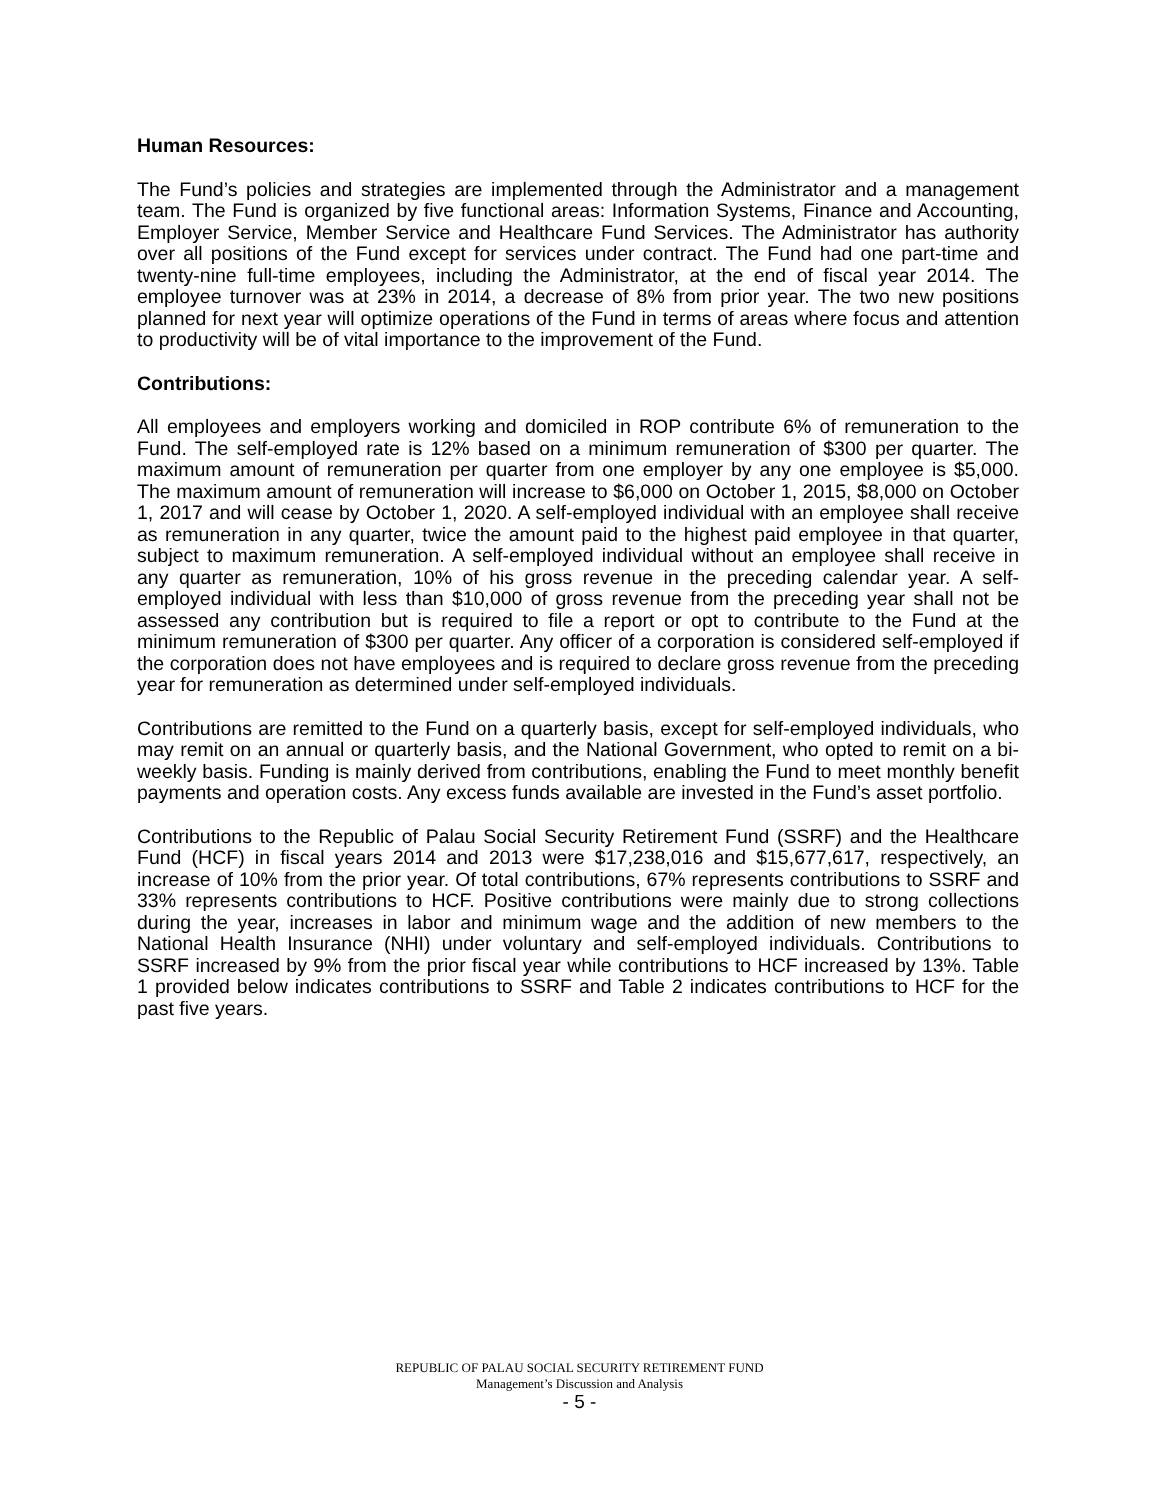Human Resources:
The Fund’s policies and strategies are implemented through the Administrator and a management team. The Fund is organized by five functional areas: Information Systems, Finance and Accounting, Employer Service, Member Service and Healthcare Fund Services. The Administrator has authority over all positions of the Fund except for services under contract. The Fund had one part-time and twenty-nine full-time employees, including the Administrator, at the end of fiscal year 2014. The employee turnover was at 23% in 2014, a decrease of 8% from prior year. The two new positions planned for next year will optimize operations of the Fund in terms of areas where focus and attention to productivity will be of vital importance to the improvement of the Fund.
Contributions:
All employees and employers working and domiciled in ROP contribute 6% of remuneration to the Fund. The self-employed rate is 12% based on a minimum remuneration of $300 per quarter. The maximum amount of remuneration per quarter from one employer by any one employee is $5,000. The maximum amount of remuneration will increase to $6,000 on October 1, 2015, $8,000 on October 1, 2017 and will cease by October 1, 2020. A self-employed individual with an employee shall receive as remuneration in any quarter, twice the amount paid to the highest paid employee in that quarter, subject to maximum remuneration. A self-employed individual without an employee shall receive in any quarter as remuneration, 10% of his gross revenue in the preceding calendar year. A self-employed individual with less than $10,000 of gross revenue from the preceding year shall not be assessed any contribution but is required to file a report or opt to contribute to the Fund at the minimum remuneration of $300 per quarter. Any officer of a corporation is considered self-employed if the corporation does not have employees and is required to declare gross revenue from the preceding year for remuneration as determined under self-employed individuals.
Contributions are remitted to the Fund on a quarterly basis, except for self-employed individuals, who may remit on an annual or quarterly basis, and the National Government, who opted to remit on a bi-weekly basis. Funding is mainly derived from contributions, enabling the Fund to meet monthly benefit payments and operation costs. Any excess funds available are invested in the Fund’s asset portfolio.
Contributions to the Republic of Palau Social Security Retirement Fund (SSRF) and the Healthcare Fund (HCF) in fiscal years 2014 and 2013 were $17,238,016 and $15,677,617, respectively, an increase of 10% from the prior year. Of total contributions, 67% represents contributions to SSRF and 33% represents contributions to HCF. Positive contributions were mainly due to strong collections during the year, increases in labor and minimum wage and the addition of new members to the National Health Insurance (NHI) under voluntary and self-employed individuals. Contributions to SSRF increased by 9% from the prior fiscal year while contributions to HCF increased by 13%. Table 1 provided below indicates contributions to SSRF and Table 2 indicates contributions to HCF for the past five years.
REPUBLIC OF PALAU SOCIAL SECURITY RETIREMENT FUND
Management’s Discussion and Analysis
- 5 -